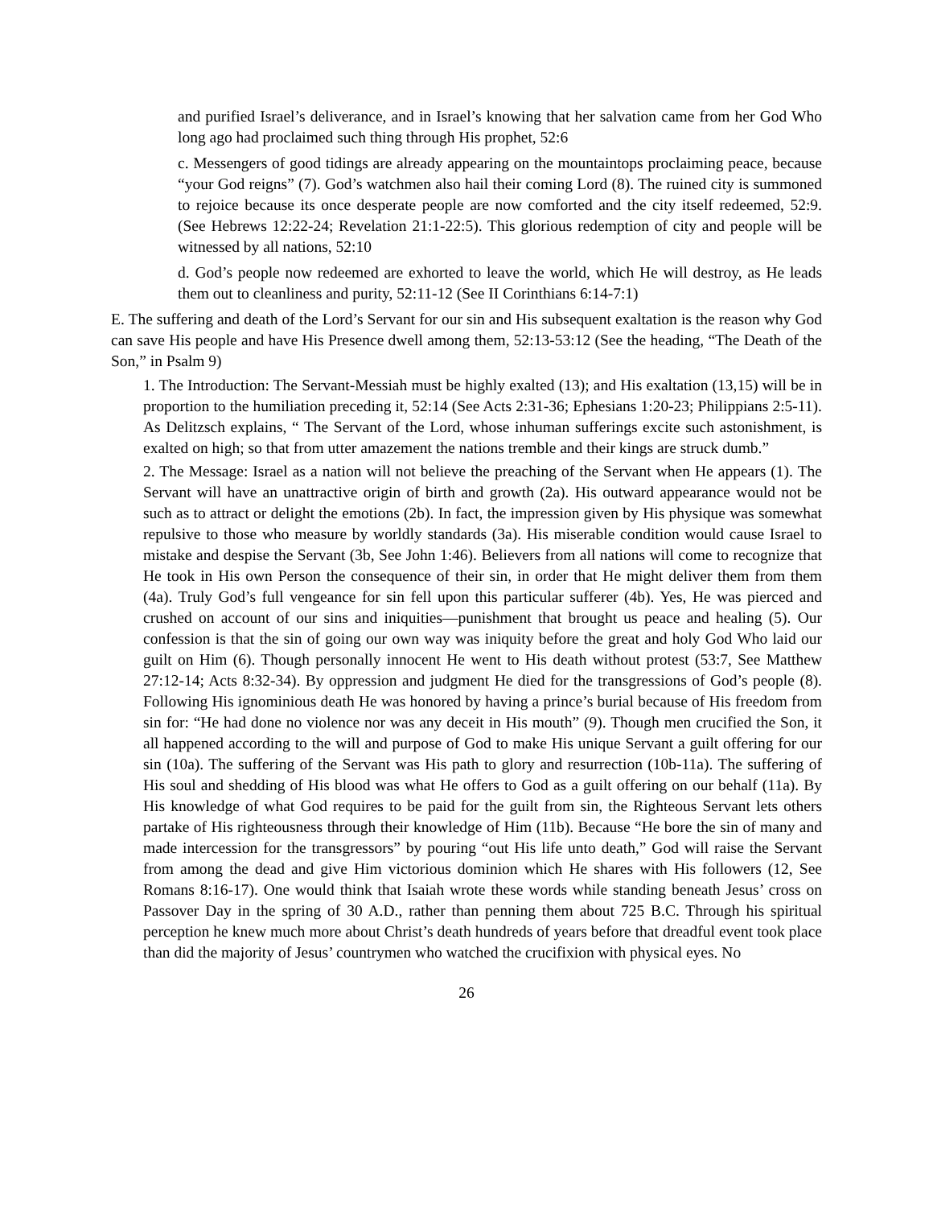and purified Israel’s deliverance, and in Israel’s knowing that her salvation came from her God Who long ago had proclaimed such thing through His prophet, 52:6
c. Messengers of good tidings are already appearing on the mountaintops proclaiming peace, because “your God reigns” (7). God’s watchmen also hail their coming Lord (8). The ruined city is summoned to rejoice because its once desperate people are now comforted and the city itself redeemed, 52:9. (See Hebrews 12:22-24; Revelation 21:1-22:5). This glorious redemption of city and people will be witnessed by all nations, 52:10
d. God’s people now redeemed are exhorted to leave the world, which He will destroy, as He leads them out to cleanliness and purity, 52:11-12 (See II Corinthians 6:14-7:1)
E. The suffering and death of the Lord’s Servant for our sin and His subsequent exaltation is the reason why God can save His people and have His Presence dwell among them, 52:13-53:12 (See the heading, “The Death of the Son,” in Psalm 9)
1. The Introduction: The Servant-Messiah must be highly exalted (13); and His exaltation (13,15) will be in proportion to the humiliation preceding it, 52:14 (See Acts 2:31-36; Ephesians 1:20-23; Philippians 2:5-11). As Delitzsch explains, “ The Servant of the Lord, whose inhuman sufferings excite such astonishment, is exalted on high; so that from utter amazement the nations tremble and their kings are struck dumb.”
2. The Message: Israel as a nation will not believe the preaching of the Servant when He appears (1). The Servant will have an unattractive origin of birth and growth (2a). His outward appearance would not be such as to attract or delight the emotions (2b). In fact, the impression given by His physique was somewhat repulsive to those who measure by worldly standards (3a). His miserable condition would cause Israel to mistake and despise the Servant (3b, See John 1:46). Believers from all nations will come to recognize that He took in His own Person the consequence of their sin, in order that He might deliver them from them (4a). Truly God’s full vengeance for sin fell upon this particular sufferer (4b). Yes, He was pierced and crushed on account of our sins and iniquities—punishment that brought us peace and healing (5). Our confession is that the sin of going our own way was iniquity before the great and holy God Who laid our guilt on Him (6). Though personally innocent He went to His death without protest (53:7, See Matthew 27:12-14; Acts 8:32-34). By oppression and judgment He died for the transgressions of God’s people (8). Following His ignominious death He was honored by having a prince’s burial because of His freedom from sin for: “He had done no violence nor was any deceit in His mouth” (9). Though men crucified the Son, it all happened according to the will and purpose of God to make His unique Servant a guilt offering for our sin (10a). The suffering of the Servant was His path to glory and resurrection (10b-11a). The suffering of His soul and shedding of His blood was what He offers to God as a guilt offering on our behalf (11a). By His knowledge of what God requires to be paid for the guilt from sin, the Righteous Servant lets others partake of His righteousness through their knowledge of Him (11b). Because “He bore the sin of many and made intercession for the transgressors” by pouring “out His life unto death,” God will raise the Servant from among the dead and give Him victorious dominion which He shares with His followers (12, See Romans 8:16-17). One would think that Isaiah wrote these words while standing beneath Jesus’ cross on Passover Day in the spring of 30 A.D., rather than penning them about 725 B.C. Through his spiritual perception he knew much more about Christ’s death hundreds of years before that dreadful event took place than did the majority of Jesus’ countrymen who watched the crucifixion with physical eyes. No
26